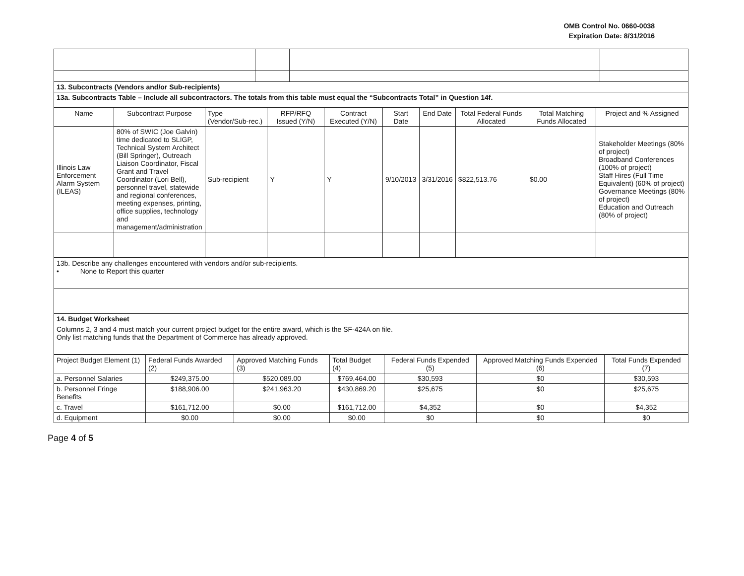OMB Control No. 0660-0038
Expiration Date: 8/31/2016
| 13. Subcontracts (Vendors and/or Sub-recipients) | | | |
| 13a. Subcontracts Table – Include all subcontractors. The totals from this table must equal the “Subcontracts Total” in Question 14f. | | | |
| Name | Subcontract Purpose | Type (Vendor/Sub-rec.) | RFP/RFQ Issued (Y/N) | Contract Executed (Y/N) | Start Date | End Date | Total Federal Funds Allocated | Total Matching Funds Allocated | Project and % Assigned |
| --- | --- | --- | --- | --- | --- | --- | --- | --- | --- |
| Illinois Law Enforcement Alarm System (ILEAS) | 80% of SWIC (Joe Galvin) time dedicated to SLIGP, Technical System Architect (Bill Springer), Outreach Liaison Coordinator, Fiscal Grant and Travel Coordinator (Lori Bell), personnel travel, statewide and regional conferences, meeting expenses, printing, office supplies, technology and management/administration | Sub-recipient | Y | Y | 9/10/2013 | 3/31/2016 | $822,513.76 | $0.00 | Stakeholder Meetings (80% of project) Broadband Conferences (100% of project) Staff Hires (Full Time Equivalent) (60% of project) Governance Meetings (80% of project) Education and Outreach (80% of project) |
| 13b. Describe any challenges encountered with vendors and/or sub-recipients. • None to Report this quarter |
| 14. Budget Worksheet |
| Columns 2, 3 and 4 must match your current project budget for the entire award, which is the SF-424A on file. Only list matching funds that the Department of Commerce has already approved. |
| Project Budget Element (1) | Federal Funds Awarded (2) | Approved Matching Funds (3) | Total Budget (4) | Federal Funds Expended (5) | Approved Matching Funds Expended (6) | Total Funds Expended (7) |
| --- | --- | --- | --- | --- | --- | --- |
| a. Personnel Salaries | $249,375.00 | $520,089.00 | $769,464.00 | $30,593 | $0 | $30,593 |
| b. Personnel Fringe Benefits | $188,906.00 | $241,963.20 | $430,869.20 | $25,675 | $0 | $25,675 |
| c. Travel | $161,712.00 | $0.00 | $161,712.00 | $4,352 | $0 | $4,352 |
| d. Equipment | $0.00 | $0.00 | $0.00 | $0 | $0 | $0 |
Page 4 of 5